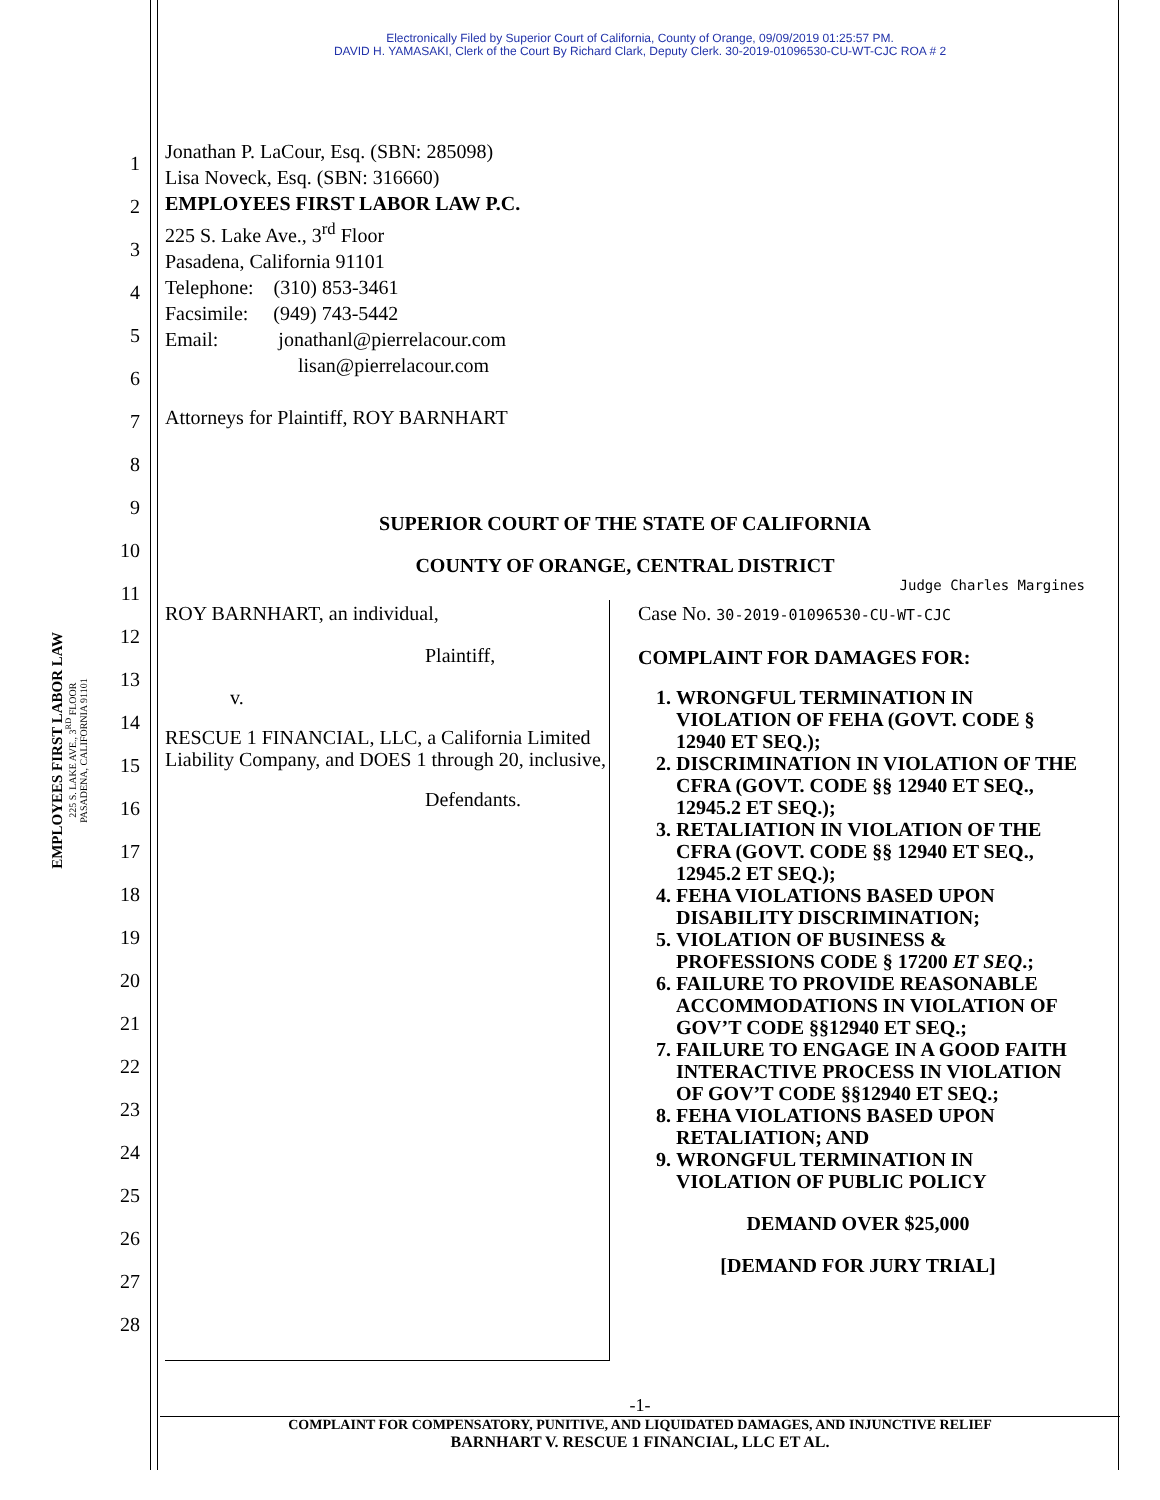Electronically Filed by Superior Court of California, County of Orange, 09/09/2019 01:25:57 PM.
DAVID H. YAMASAKI, Clerk of the Court By Richard Clark, Deputy Clerk. 30-2019-01096530-CU-WT-CJC ROA # 2
EMPLOYEES FIRST LABOR LAW
225 S. LAKE AVE., 3<sup>RD</sup> FLOOR
PASADENA, CALIFORNIA 91101
1
2
3
4
5
6
7
8
9
10
11
12
13
14
15
16
17
18
19
20
21
22
23
24
25
26
27
28
Jonathan P. LaCour, Esq. (SBN: 285098)
Lisa Noveck, Esq. (SBN: 316660)
EMPLOYEES FIRST LABOR LAW P.C.
225 S. Lake Ave., 3<sup>rd</sup> Floor
Pasadena, California 91101
Telephone: (310) 853-3461
Facsimile: (949) 743-5442
Email: jonathanl@pierrelacour.com
lisan@pierrelacour.com
Attorneys for Plaintiff, ROY BARNHART
SUPERIOR COURT OF THE STATE OF CALIFORNIA
COUNTY OF ORANGE, CENTRAL DISTRICT
Judge Charles Margines
ROY BARNHART, an individual,
Plaintiff,
v.
RESCUE 1 FINANCIAL, LLC, a California Limited Liability Company, and DOES 1 through 20, inclusive,
Defendants.
Case No. 30-2019-01096530-CU-WT-CJC
COMPLAINT FOR DAMAGES FOR:
1. WRONGFUL TERMINATION IN VIOLATION OF FEHA (GOVT. CODE § 12940 ET SEQ.);
2. DISCRIMINATION IN VIOLATION OF THE CFRA (GOVT. CODE §§ 12940 ET SEQ., 12945.2 ET SEQ.);
3. RETALIATION IN VIOLATION OF THE CFRA (GOVT. CODE §§ 12940 ET SEQ., 12945.2 ET SEQ.);
4. FEHA VIOLATIONS BASED UPON DISABILITY DISCRIMINATION;
5. VIOLATION OF BUSINESS & PROFESSIONS CODE § 17200 ET SEQ.;
6. FAILURE TO PROVIDE REASONABLE ACCOMMODATIONS IN VIOLATION OF GOV’T CODE §§12940 ET SEQ.;
7. FAILURE TO ENGAGE IN A GOOD FAITH INTERACTIVE PROCESS IN VIOLATION OF GOV’T CODE §§12940 ET SEQ.;
8. FEHA VIOLATIONS BASED UPON RETALIATION; AND
9. WRONGFUL TERMINATION IN VIOLATION OF PUBLIC POLICY
DEMAND OVER $25,000
[DEMAND FOR JURY TRIAL]
-1-
COMPLAINT FOR COMPENSATORY, PUNITIVE, AND LIQUIDATED DAMAGES, AND INJUNCTIVE RELIEF
BARNHART V. RESCUE 1 FINANCIAL, LLC ET AL.